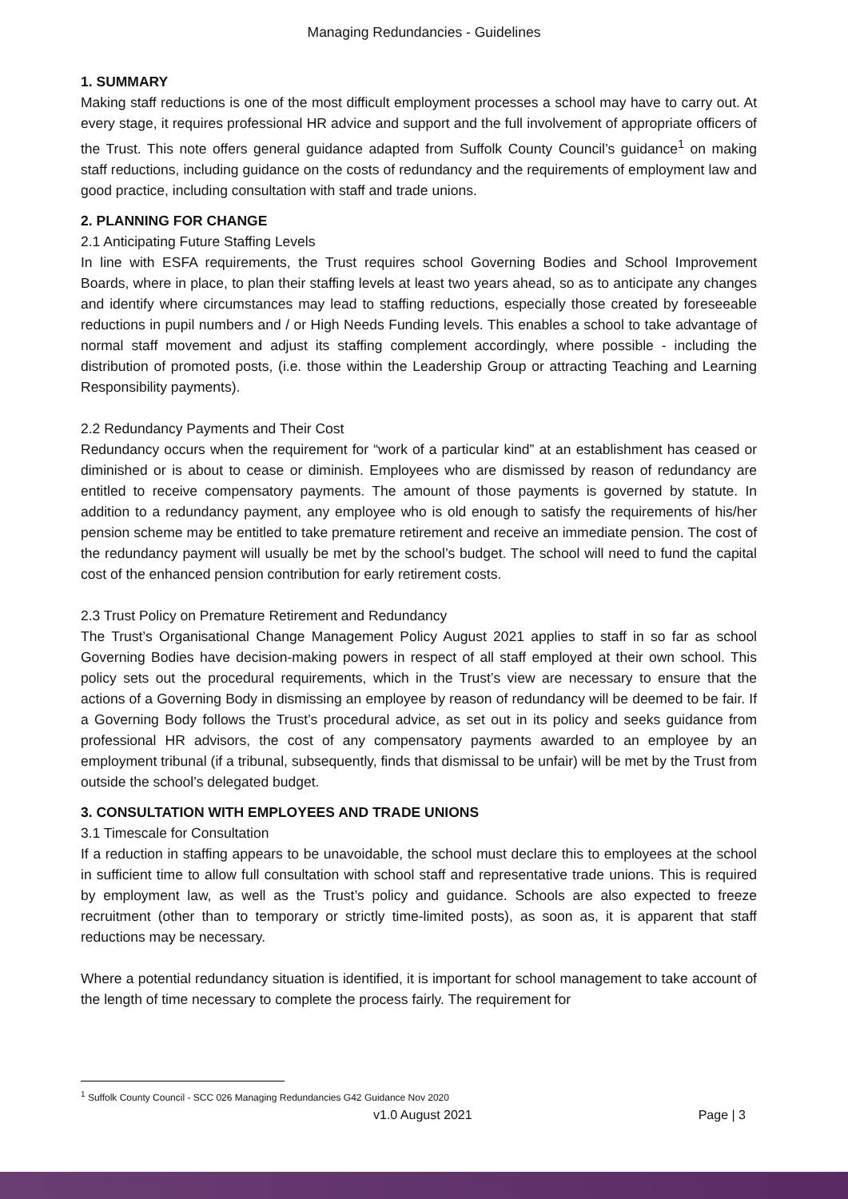Managing Redundancies - Guidelines
1. SUMMARY
Making staff reductions is one of the most difficult employment processes a school may have to carry out. At every stage, it requires professional HR advice and support and the full involvement of appropriate officers of the Trust. This note offers general guidance adapted from Suffolk County Council’s guidance<sup>1</sup> on making staff reductions, including guidance on the costs of redundancy and the requirements of employment law and good practice, including consultation with staff and trade unions.
2. PLANNING FOR CHANGE
2.1 Anticipating Future Staffing Levels
In line with ESFA requirements, the Trust requires school Governing Bodies and School Improvement Boards, where in place, to plan their staffing levels at least two years ahead, so as to anticipate any changes and identify where circumstances may lead to staffing reductions, especially those created by foreseeable reductions in pupil numbers and / or High Needs Funding levels. This enables a school to take advantage of normal staff movement and adjust its staffing complement accordingly, where possible - including the distribution of promoted posts, (i.e. those within the Leadership Group or attracting Teaching and Learning Responsibility payments).
2.2 Redundancy Payments and Their Cost
Redundancy occurs when the requirement for “work of a particular kind” at an establishment has ceased or diminished or is about to cease or diminish. Employees who are dismissed by reason of redundancy are entitled to receive compensatory payments. The amount of those payments is governed by statute. In addition to a redundancy payment, any employee who is old enough to satisfy the requirements of his/her pension scheme may be entitled to take premature retirement and receive an immediate pension. The cost of the redundancy payment will usually be met by the school’s budget. The school will need to fund the capital cost of the enhanced pension contribution for early retirement costs.
2.3 Trust Policy on Premature Retirement and Redundancy
The Trust’s Organisational Change Management Policy August 2021 applies to staff in so far as school Governing Bodies have decision-making powers in respect of all staff employed at their own school. This policy sets out the procedural requirements, which in the Trust’s view are necessary to ensure that the actions of a Governing Body in dismissing an employee by reason of redundancy will be deemed to be fair. If a Governing Body follows the Trust’s procedural advice, as set out in its policy and seeks guidance from professional HR advisors, the cost of any compensatory payments awarded to an employee by an employment tribunal (if a tribunal, subsequently, finds that dismissal to be unfair) will be met by the Trust from outside the school’s delegated budget.
3. CONSULTATION WITH EMPLOYEES AND TRADE UNIONS
3.1 Timescale for Consultation
If a reduction in staffing appears to be unavoidable, the school must declare this to employees at the school in sufficient time to allow full consultation with school staff and representative trade unions. This is required by employment law, as well as the Trust’s policy and guidance. Schools are also expected to freeze recruitment (other than to temporary or strictly time-limited posts), as soon as, it is apparent that staff reductions may be necessary.
Where a potential redundancy situation is identified, it is important for school management to take account of the length of time necessary to complete the process fairly. The requirement for
<sup>1</sup> Suffolk County Council - SCC 026 Managing Redundancies G42 Guidance Nov 2020
v1.0 August 2021 Page | 3